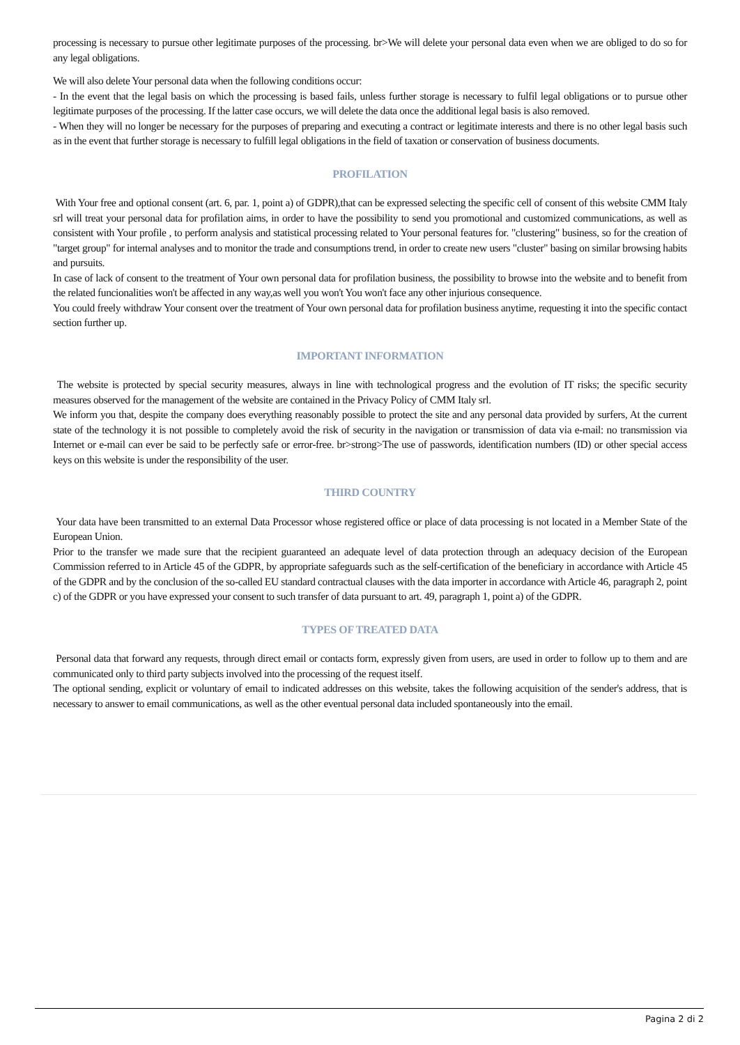processing is necessary to pursue other legitimate purposes of the processing. br>We will delete your personal data even when we are obliged to do so for any legal obligations.
We will also delete Your personal data when the following conditions occur:
- In the event that the legal basis on which the processing is based fails, unless further storage is necessary to fulfil legal obligations or to pursue other legitimate purposes of the processing. If the latter case occurs, we will delete the data once the additional legal basis is also removed.
- When they will no longer be necessary for the purposes of preparing and executing a contract or legitimate interests and there is no other legal basis such as in the event that further storage is necessary to fulfill legal obligations in the field of taxation or conservation of business documents.
PROFILATION
With Your free and optional consent (art. 6, par. 1, point a) of GDPR),that can be expressed selecting the specific cell of consent of this website CMM Italy srl will treat your personal data for profilation aims, in order to have the possibility to send you promotional and customized communications, as well as consistent with Your profile , to perform analysis and statistical processing related to Your personal features for. "clustering" business, so for the creation of "target group" for internal analyses and to monitor the trade and consumptions trend, in order to create new users "cluster" basing on similar browsing habits and pursuits.
In case of lack of consent to the treatment of Your own personal data for profilation business, the possibility to browse into the website and to benefit from the related funcionalities won't be affected in any way,as well you won't You won't face any other injurious consequence.
You could freely withdraw Your consent over the treatment of Your own personal data for profilation business anytime, requesting it into the specific contact section further up.
IMPORTANT INFORMATION
The website is protected by special security measures, always in line with technological progress and the evolution of IT risks; the specific security measures observed for the management of the website are contained in the Privacy Policy of CMM Italy srl.
We inform you that, despite the company does everything reasonably possible to protect the site and any personal data provided by surfers, At the current state of the technology it is not possible to completely avoid the risk of security in the navigation or transmission of data via e-mail: no transmission via Internet or e-mail can ever be said to be perfectly safe or error-free. br>strong>The use of passwords, identification numbers (ID) or other special access keys on this website is under the responsibility of the user.
THIRD COUNTRY
Your data have been transmitted to an external Data Processor whose registered office or place of data processing is not located in a Member State of the European Union.
Prior to the transfer we made sure that the recipient guaranteed an adequate level of data protection through an adequacy decision of the European Commission referred to in Article 45 of the GDPR, by appropriate safeguards such as the self-certification of the beneficiary in accordance with Article 45 of the GDPR and by the conclusion of the so-called EU standard contractual clauses with the data importer in accordance with Article 46, paragraph 2, point c) of the GDPR or you have expressed your consent to such transfer of data pursuant to art. 49, paragraph 1, point a) of the GDPR.
TYPES OF TREATED DATA
Personal data that forward any requests, through direct email or contacts form, expressly given from users, are used in order to follow up to them and are communicated only to third party subjects involved into the processing of the request itself.
The optional sending, explicit or voluntary of email to indicated addresses on this website, takes the following acquisition of the sender's address, that is necessary to answer to email communications, as well as the other eventual personal data included spontaneously into the email.
Pagina 2 di 2